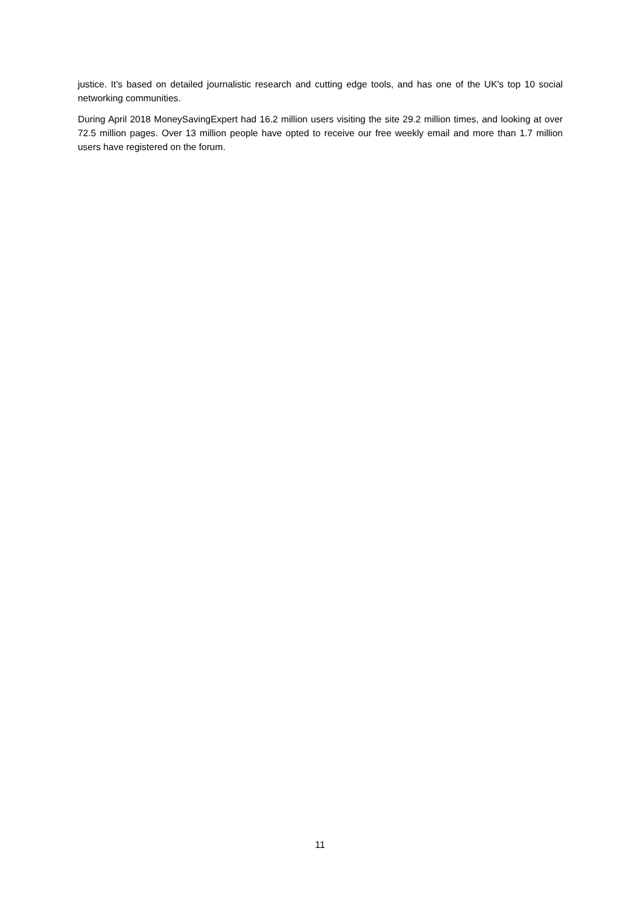justice. It's based on detailed journalistic research and cutting edge tools, and has one of the UK's top 10 social networking communities.
During April 2018 MoneySavingExpert had 16.2 million users visiting the site 29.2 million times, and looking at over 72.5 million pages. Over 13 million people have opted to receive our free weekly email and more than 1.7 million users have registered on the forum.
11